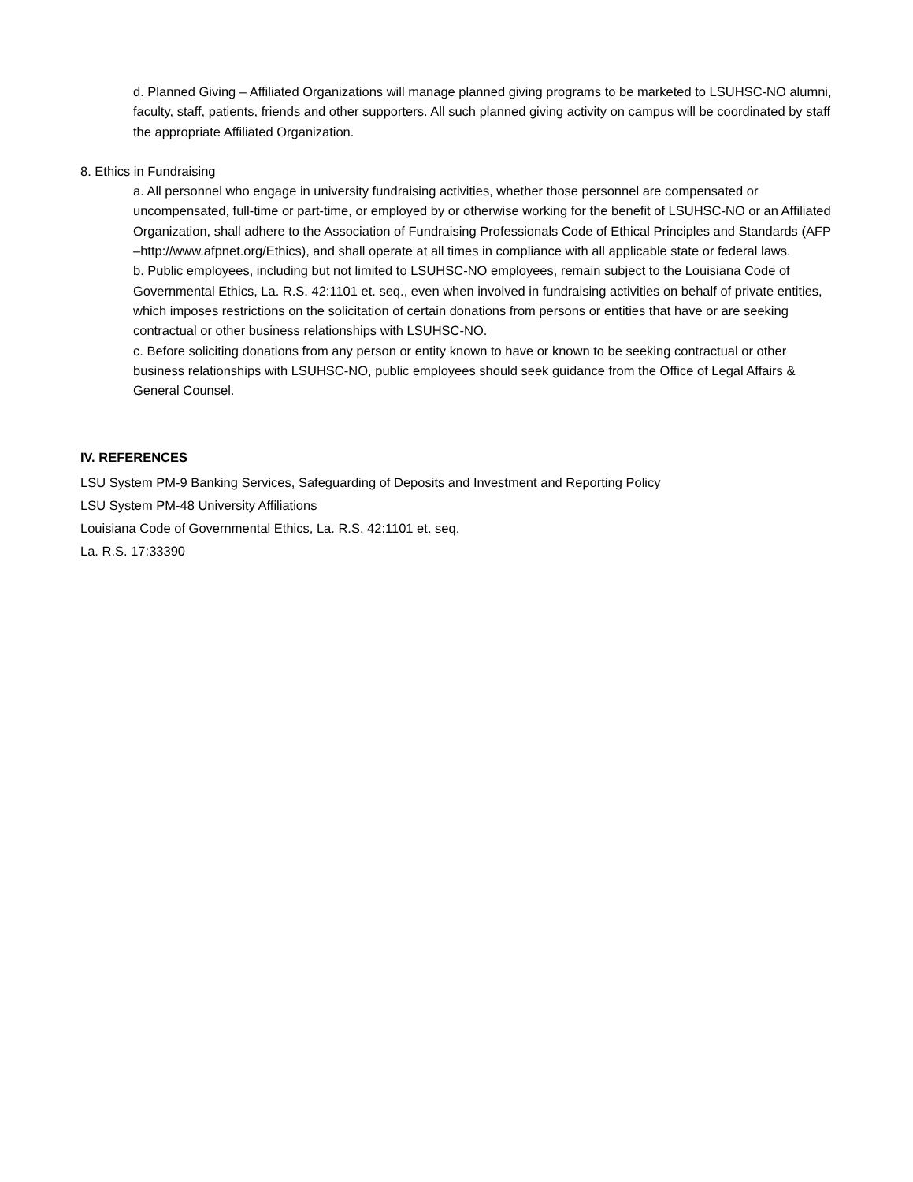d. Planned Giving – Affiliated Organizations will manage planned giving programs to be marketed to LSUHSC-NO alumni, faculty, staff, patients, friends and other supporters. All such planned giving activity on campus will be coordinated by staff the appropriate Affiliated Organization.
8. Ethics in Fundraising
a. All personnel who engage in university fundraising activities, whether those personnel are compensated or uncompensated, full-time or part-time, or employed by or otherwise working for the benefit of LSUHSC-NO or an Affiliated Organization, shall adhere to the Association of Fundraising Professionals Code of Ethical Principles and Standards (AFP –http://www.afpnet.org/Ethics), and shall operate at all times in compliance with all applicable state or federal laws.
b. Public employees, including but not limited to LSUHSC-NO employees, remain subject to the Louisiana Code of Governmental Ethics, La. R.S. 42:1101 et. seq., even when involved in fundraising activities on behalf of private entities, which imposes restrictions on the solicitation of certain donations from persons or entities that have or are seeking contractual or other business relationships with LSUHSC-NO.
c. Before soliciting donations from any person or entity known to have or known to be seeking contractual or other business relationships with LSUHSC-NO, public employees should seek guidance from the Office of Legal Affairs & General Counsel.
IV. REFERENCES
LSU System PM-9 Banking Services, Safeguarding of Deposits and Investment and Reporting Policy
LSU System PM-48 University Affiliations
Louisiana Code of Governmental Ethics, La. R.S. 42:1101 et. seq.
La. R.S. 17:33390